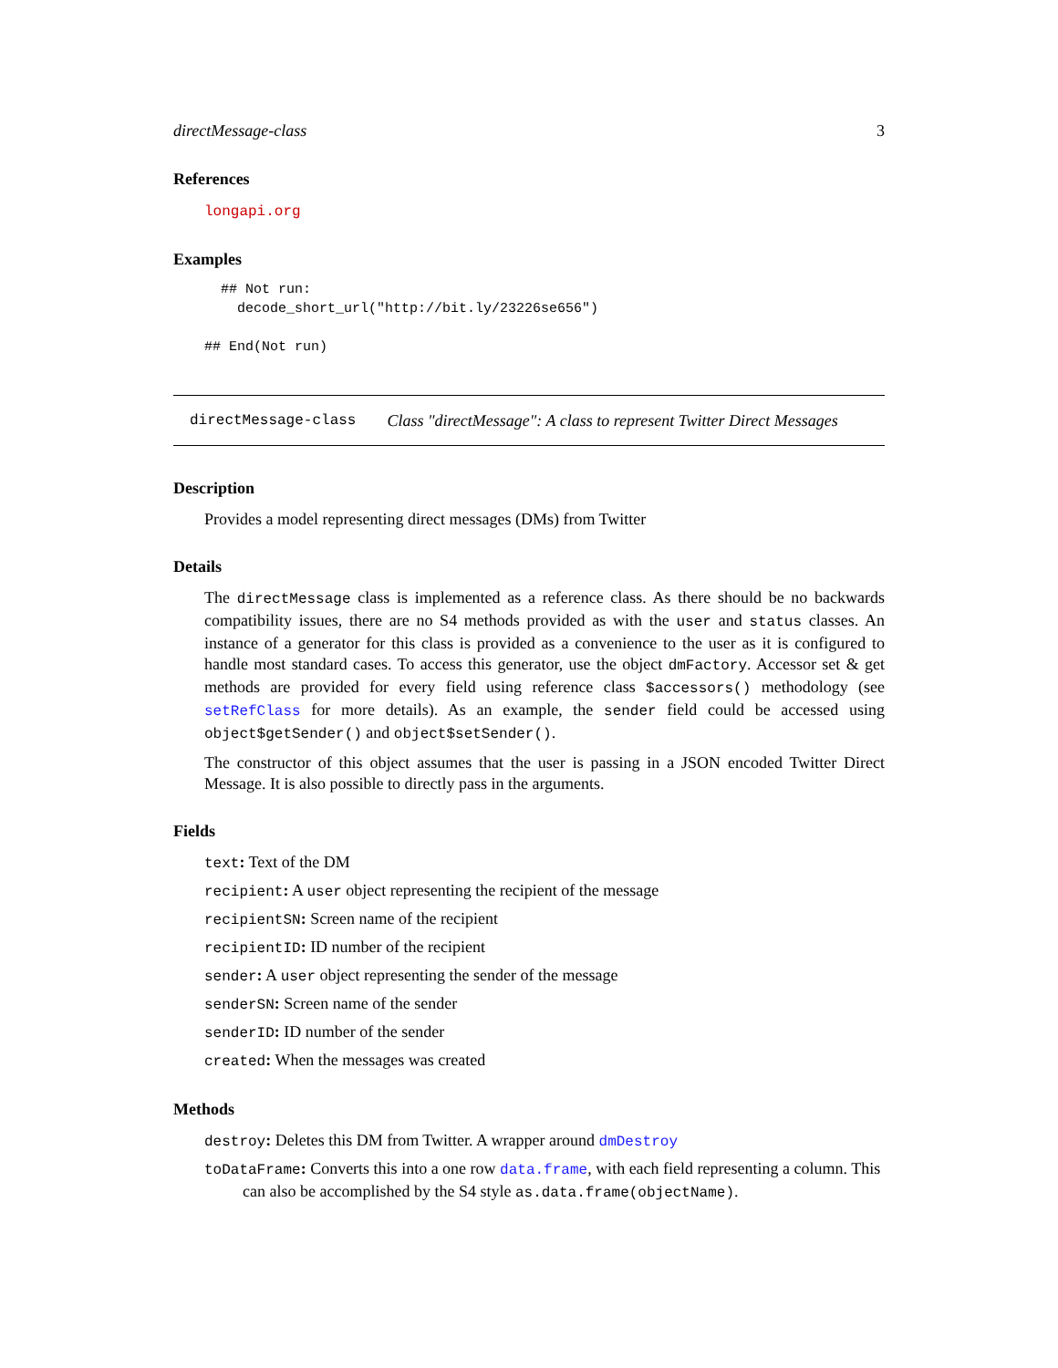directMessage-class 3
References
longapi.org
Examples
  ## Not run:
    decode_short_url("http://bit.ly/23226se656")

## End(Not run)
directMessage-class Class "directMessage": A class to represent Twitter Direct Messages
Description
Provides a model representing direct messages (DMs) from Twitter
Details
The directMessage class is implemented as a reference class. As there should be no backwards compatibility issues, there are no S4 methods provided as with the user and status classes. An instance of a generator for this class is provided as a convenience to the user as it is configured to handle most standard cases. To access this generator, use the object dmFactory. Accessor set & get methods are provided for every field using reference class $accessors() methodology (see setRefClass for more details). As an example, the sender field could be accessed using object$getSender() and object$setSender().
The constructor of this object assumes that the user is passing in a JSON encoded Twitter Direct Message. It is also possible to directly pass in the arguments.
Fields
text: Text of the DM
recipient: A user object representing the recipient of the message
recipientSN: Screen name of the recipient
recipientID: ID number of the recipient
sender: A user object representing the sender of the message
senderSN: Screen name of the sender
senderID: ID number of the sender
created: When the messages was created
Methods
destroy: Deletes this DM from Twitter. A wrapper around dmDestroy
toDataFrame: Converts this into a one row data.frame, with each field representing a column. This can also be accomplished by the S4 style as.data.frame(objectName).